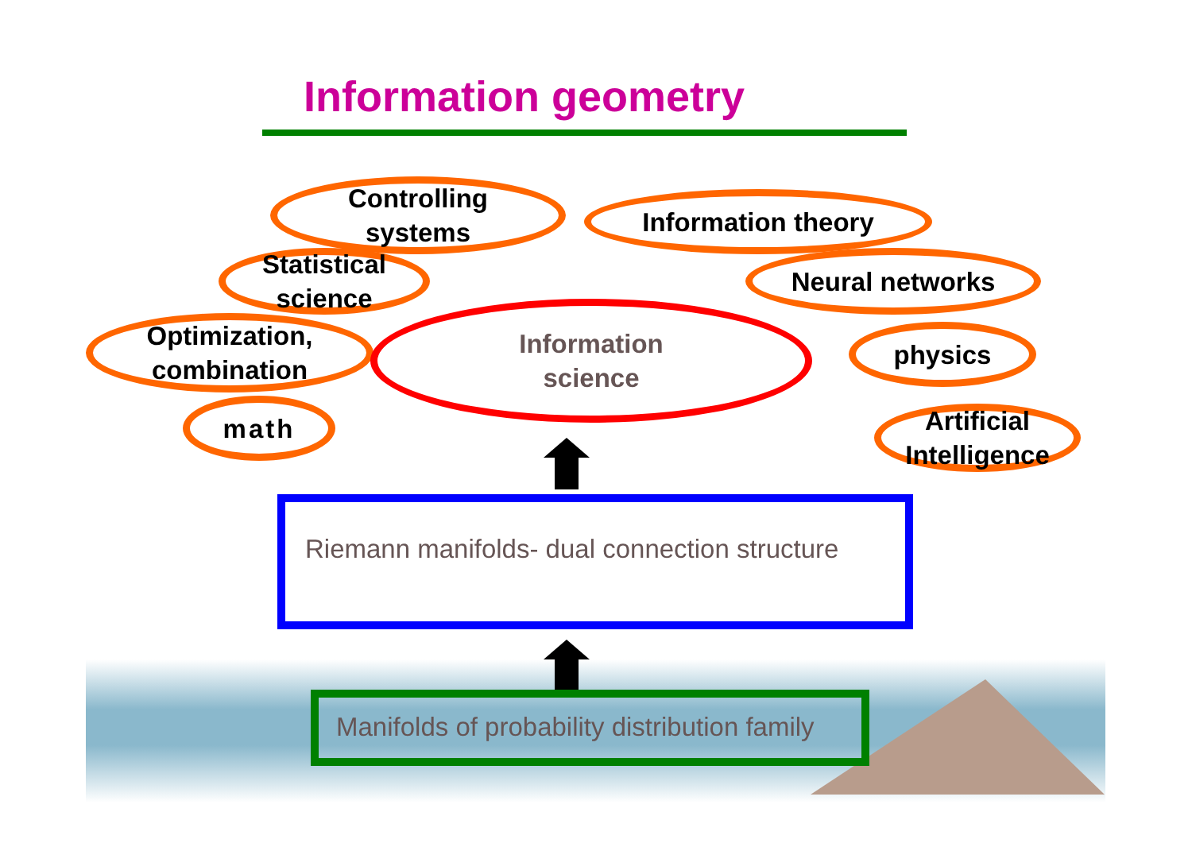Information geometry
Controlling
systems
Information theory
Statistical
science
Neural networks
Optimization,
combination
Information
science
physics
math
Artificial
Intelligence
Riemann manifolds- dual connection structure
Manifolds of probability distribution family